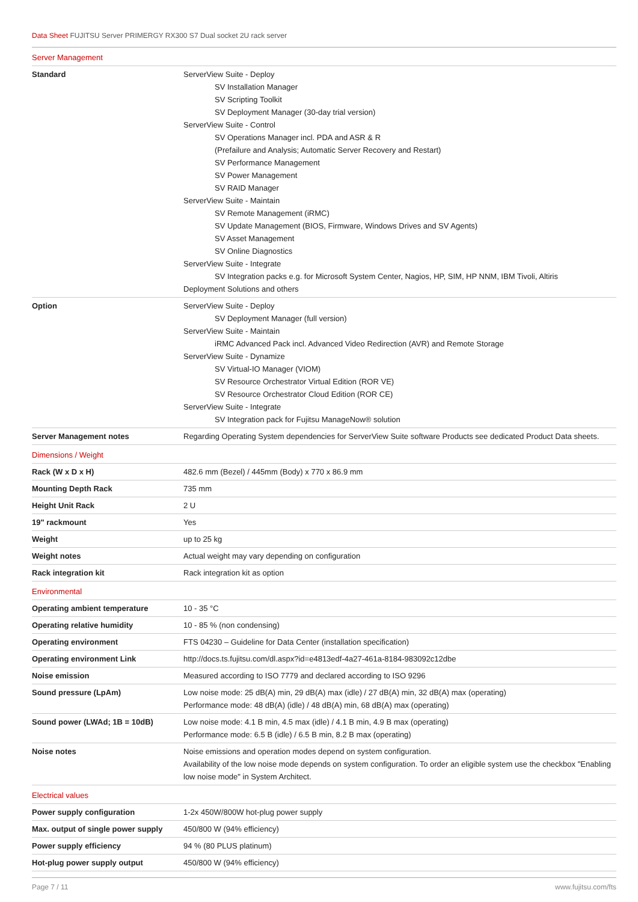Data Sheet FUJITSU Server PRIMERGY RX300 S7 Dual socket 2U rack server
| Server Management | |
| Standard | ServerView Suite - Deploy SV Installation Manager SV Scripting Toolkit SV Deployment Manager (30-day trial version) ServerView Suite - Control SV Operations Manager incl. PDA and ASR & R (Prefailure and Analysis; Automatic Server Recovery and Restart) SV Performance Management SV Power Management SV RAID Manager ServerView Suite - Maintain SV Remote Management (iRMC) SV Update Management (BIOS, Firmware, Windows Drives and SV Agents) SV Asset Management SV Online Diagnostics ServerView Suite - Integrate SV Integration packs e.g. for Microsoft System Center, Nagios, HP, SIM, HP NNM, IBM Tivoli, Altiris Deployment Solutions and others |
| Option | ServerView Suite - Deploy SV Deployment Manager (full version) ServerView Suite - Maintain iRMC Advanced Pack incl. Advanced Video Redirection (AVR) and Remote Storage ServerView Suite - Dynamize SV Virtual-IO Manager (VIOM) SV Resource Orchestrator Virtual Edition (ROR VE) SV Resource Orchestrator Cloud Edition (ROR CE) ServerView Suite - Integrate SV Integration pack for Fujitsu ManageNow® solution |
| Server Management notes | Regarding Operating System dependencies for ServerView Suite software Products see dedicated Product Data sheets. |
| Dimensions / Weight | |
| Rack (W x D x H) | 482.6 mm (Bezel) / 445mm (Body) x 770 x 86.9 mm |
| Mounting Depth Rack | 735 mm |
| Height Unit Rack | 2 U |
| 19" rackmount | Yes |
| Weight | up to 25 kg |
| Weight notes | Actual weight may vary depending on configuration |
| Rack integration kit | Rack integration kit as option |
| Environmental | |
| Operating ambient temperature | 10 - 35 °C |
| Operating relative humidity | 10 - 85 % (non condensing) |
| Operating environment | FTS 04230 – Guideline for Data Center (installation specification) |
| Operating environment Link | http://docs.ts.fujitsu.com/dl.aspx?id=e4813edf-4a27-461a-8184-983092c12dbe |
| Noise emission | Measured according to ISO 7779 and declared according to ISO 9296 |
| Sound pressure (LpAm) | Low noise mode: 25 dB(A) min, 29 dB(A) max (idle) / 27 dB(A) min, 32 dB(A) max (operating) Performance mode: 48 dB(A) (idle) / 48 dB(A) min, 68 dB(A) max (operating) |
| Sound power (LWAd; 1B = 10dB) | Low noise mode: 4.1 B min, 4.5 max (idle) / 4.1 B min, 4.9 B max (operating) Performance mode: 6.5 B (idle) / 6.5 B min, 8.2 B max (operating) |
| Noise notes | Noise emissions and operation modes depend on system configuration. Availability of the low noise mode depends on system configuration. To order an eligible system use the checkbox "Enabling low noise mode" in System Architect. |
| Electrical values | |
| Power supply configuration | 1-2x 450W/800W hot-plug power supply |
| Max. output of single power supply | 450/800 W (94% efficiency) |
| Power supply efficiency | 94 % (80 PLUS platinum) |
| Hot-plug power supply output | 450/800 W (94% efficiency) |
Page 7 / 11 www.fujitsu.com/fts